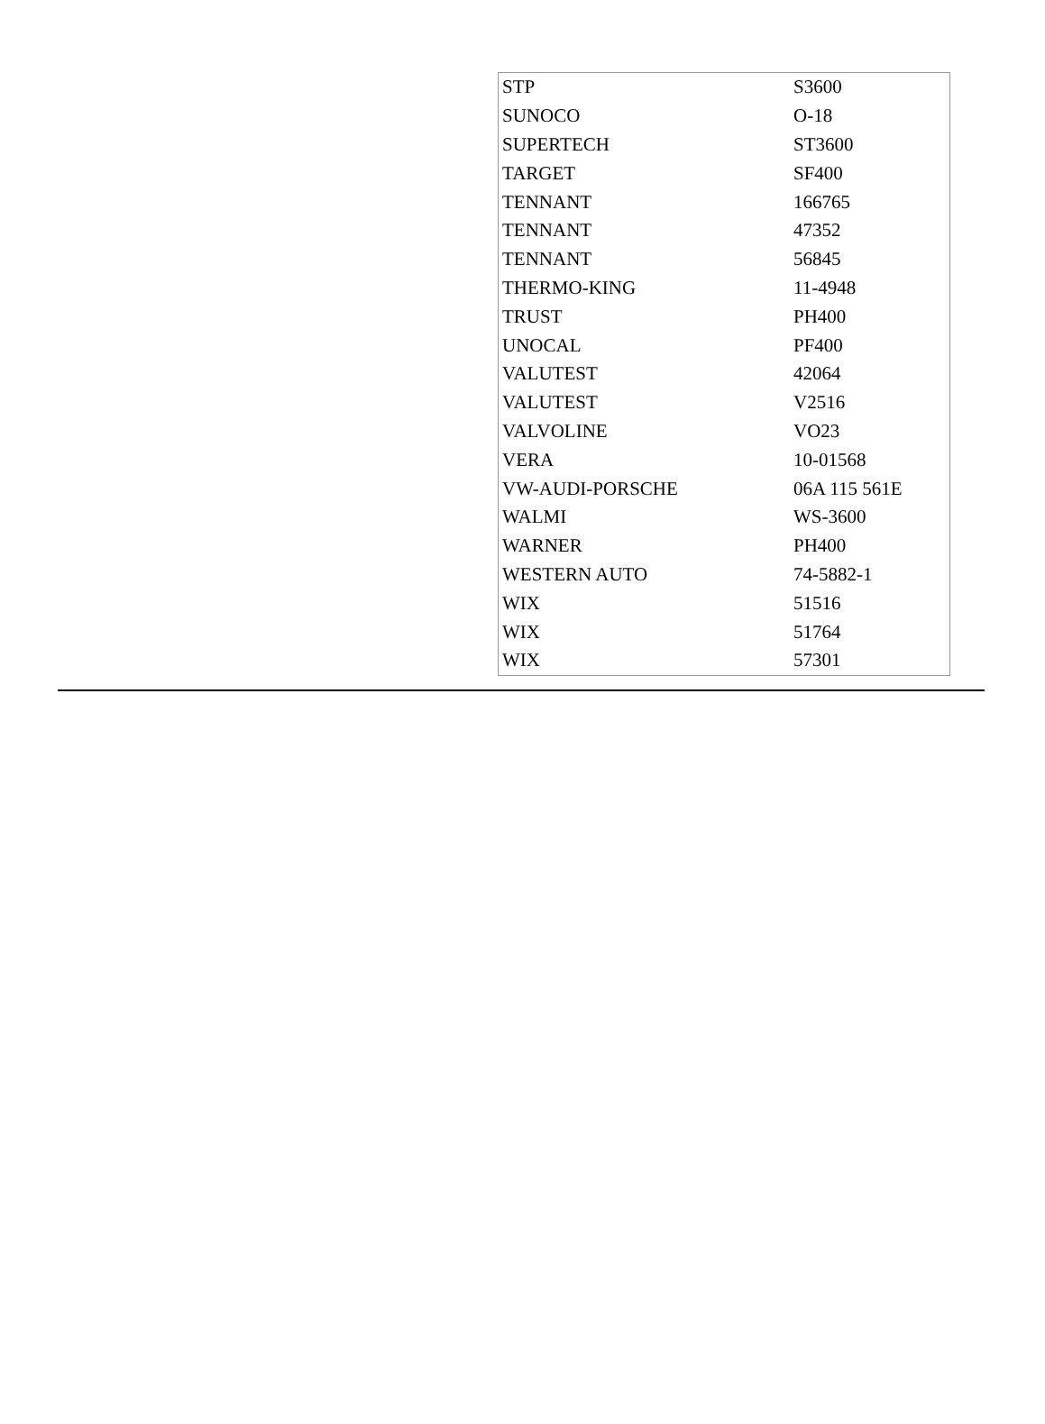| STP | S3600 |
| SUNOCO | O-18 |
| SUPERTECH | ST3600 |
| TARGET | SF400 |
| TENNANT | 166765 |
| TENNANT | 47352 |
| TENNANT | 56845 |
| THERMO-KING | 11-4948 |
| TRUST | PH400 |
| UNOCAL | PF400 |
| VALUTEST | 42064 |
| VALUTEST | V2516 |
| VALVOLINE | VO23 |
| VERA | 10-01568 |
| VW-AUDI-PORSCHE | 06A 115 561E |
| WALMI | WS-3600 |
| WARNER | PH400 |
| WESTERN AUTO | 74-5882-1 |
| WIX | 51516 |
| WIX | 51764 |
| WIX | 57301 |